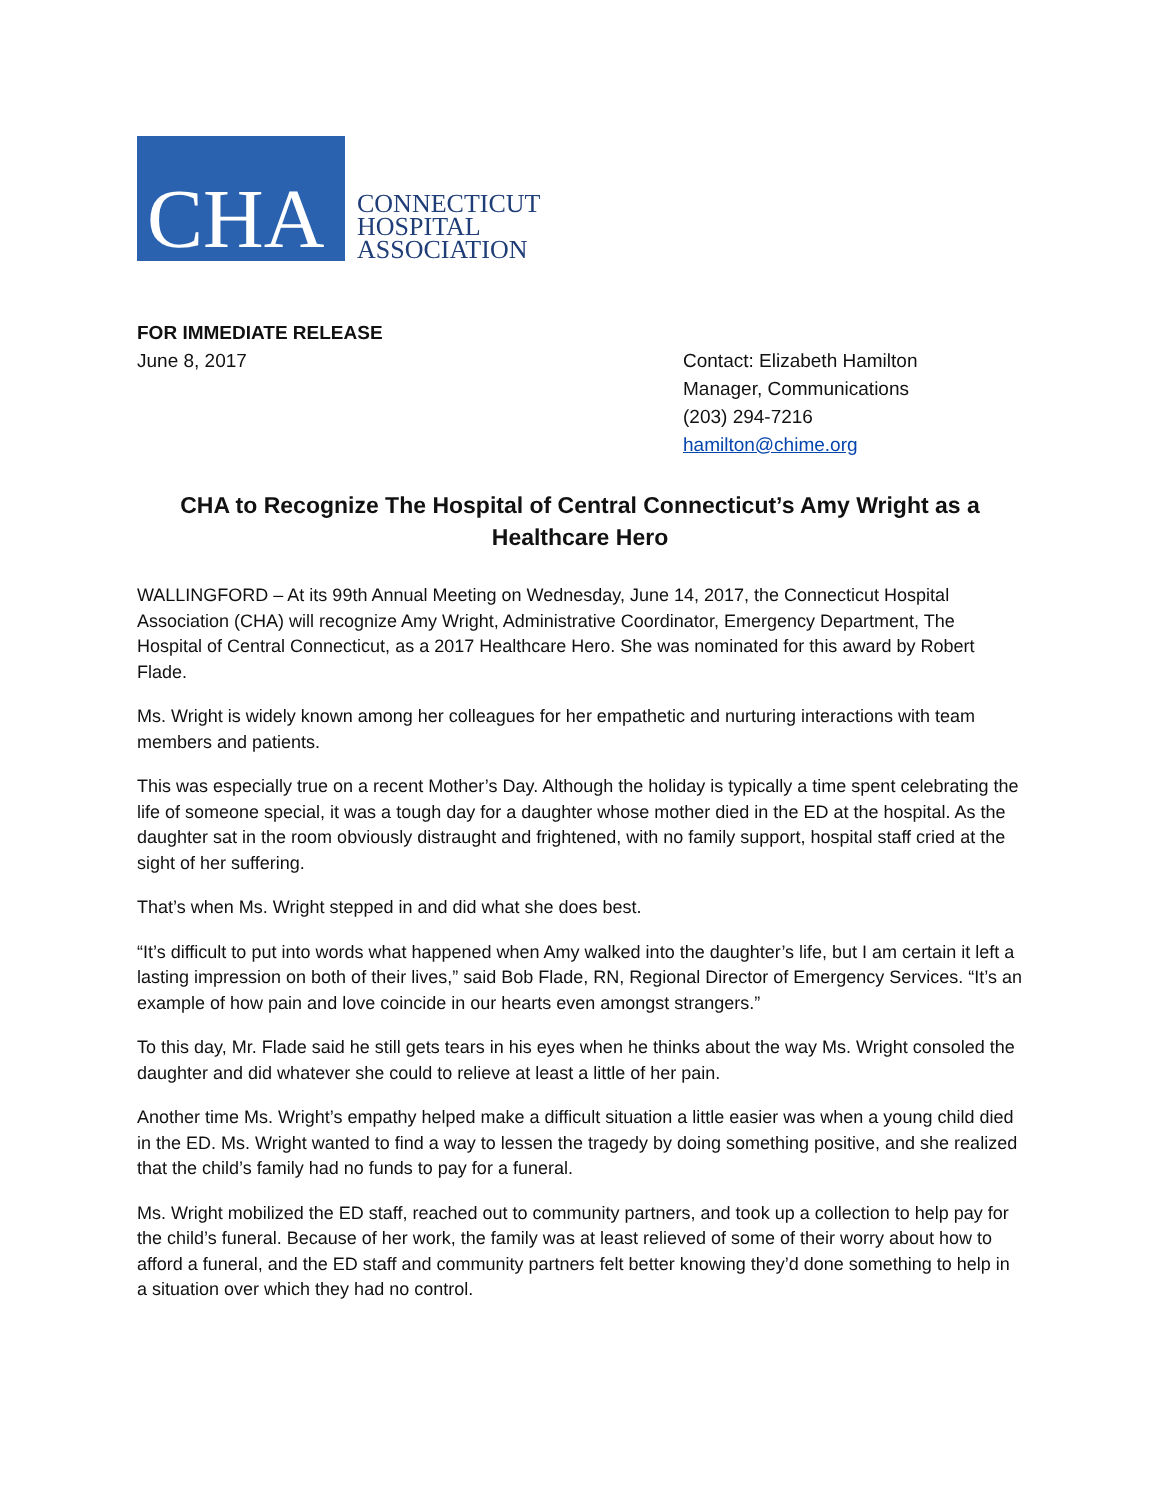CHA
CONNECTICUT
HOSPITAL
ASSOCIATION
FOR IMMEDIATE RELEASE
June 8, 2017
Contact: Elizabeth Hamilton
Manager, Communications
(203) 294-7216
hamilton@chime.org
CHA to Recognize The Hospital of Central Connecticut’s Amy Wright as a Healthcare Hero
WALLINGFORD – At its 99th Annual Meeting on Wednesday, June 14, 2017, the Connecticut Hospital Association (CHA) will recognize Amy Wright, Administrative Coordinator, Emergency Department, The Hospital of Central Connecticut, as a 2017 Healthcare Hero. She was nominated for this award by Robert Flade.
Ms. Wright is widely known among her colleagues for her empathetic and nurturing interactions with team members and patients.
This was especially true on a recent Mother’s Day. Although the holiday is typically a time spent celebrating the life of someone special, it was a tough day for a daughter whose mother died in the ED at the hospital. As the daughter sat in the room obviously distraught and frightened, with no family support, hospital staff cried at the sight of her suffering.
That’s when Ms. Wright stepped in and did what she does best.
“It’s difficult to put into words what happened when Amy walked into the daughter’s life, but I am certain it left a lasting impression on both of their lives,” said Bob Flade, RN, Regional Director of Emergency Services. “It’s an example of how pain and love coincide in our hearts even amongst strangers.”
To this day, Mr. Flade said he still gets tears in his eyes when he thinks about the way Ms. Wright consoled the daughter and did whatever she could to relieve at least a little of her pain.
Another time Ms. Wright’s empathy helped make a difficult situation a little easier was when a young child died in the ED. Ms. Wright wanted to find a way to lessen the tragedy by doing something positive, and she realized that the child’s family had no funds to pay for a funeral.
Ms. Wright mobilized the ED staff, reached out to community partners, and took up a collection to help pay for the child’s funeral. Because of her work, the family was at least relieved of some of their worry about how to afford a funeral, and the ED staff and community partners felt better knowing they’d done something to help in a situation over which they had no control.